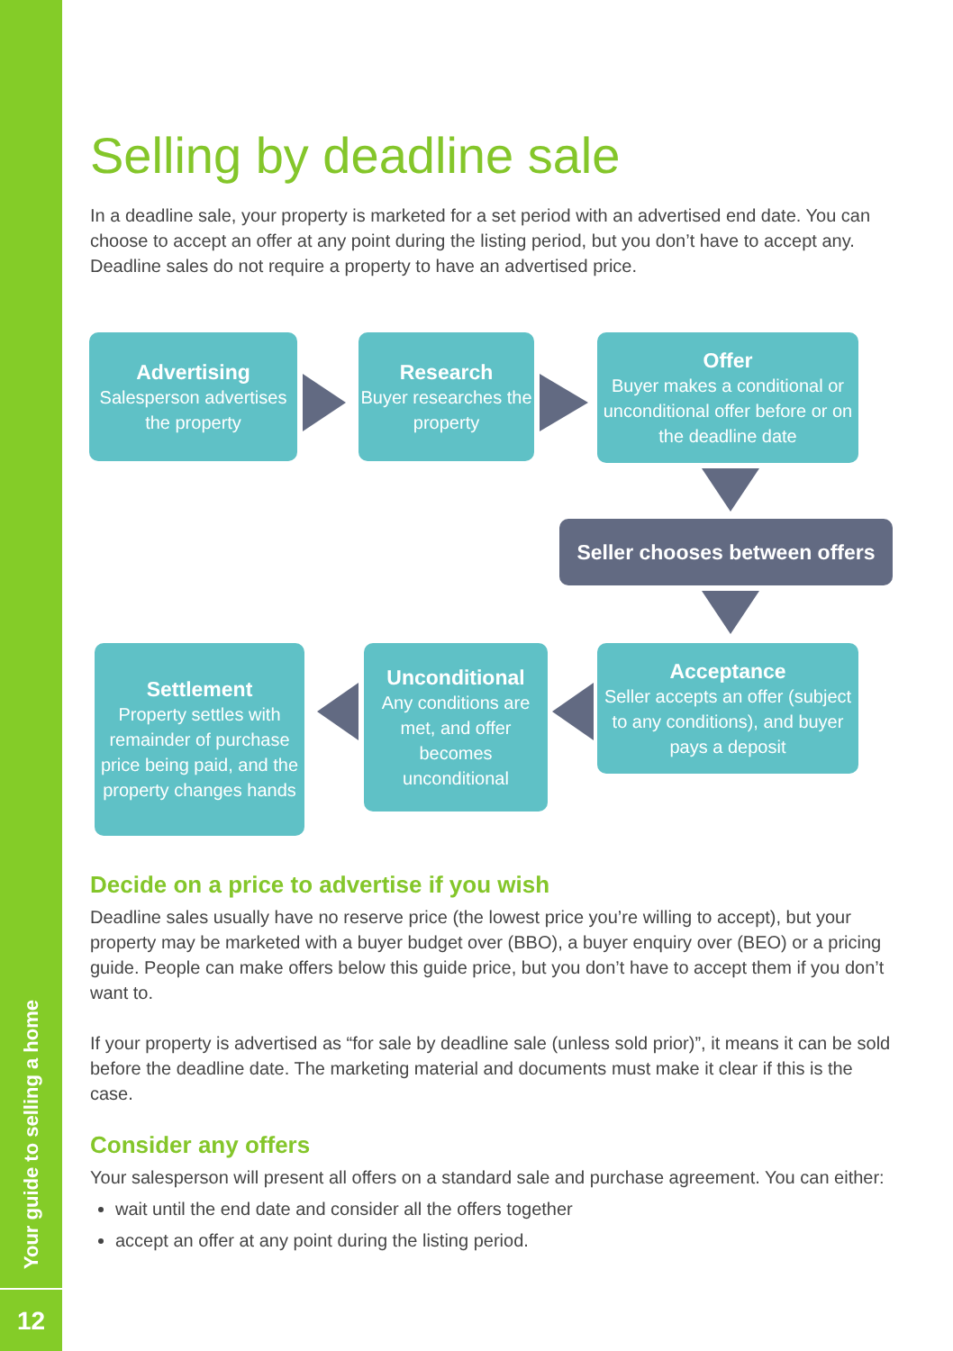Your guide to selling a home
12
Selling by deadline sale
In a deadline sale, your property is marketed for a set period with an advertised end date. You can choose to accept an offer at any point during the listing period, but you don’t have to accept any. Deadline sales do not require a property to have an advertised price.
Decide on a price to advertise if you wish
Deadline sales usually have no reserve price (the lowest price you’re willing to accept), but your property may be marketed with a buyer budget over (BBO), a buyer enquiry over (BEO) or a pricing guide. People can make offers below this guide price, but you don’t have to accept them if you don’t want to.
If your property is advertised as “for sale by deadline sale (unless sold prior)”, it means it can be sold before the deadline date. The marketing material and documents must make it clear if this is the case.
Consider any offers
Your salesperson will present all offers on a standard sale and purchase agreement. You can either:
wait until the end date and consider all the offers together
accept an offer at any point during the listing period.
Advertising
Salesperson advertises the property
Research
Buyer researches the property
Offer
Buyer makes a conditional or unconditional offer before or on the deadline date
Seller chooses between offers
Settlement
Property settles with remainder of purchase price being paid, and the property changes hands
Unconditional
Any conditions are met, and offer becomes unconditional
Acceptance
Seller accepts an offer (subject to any conditions), and buyer pays a deposit